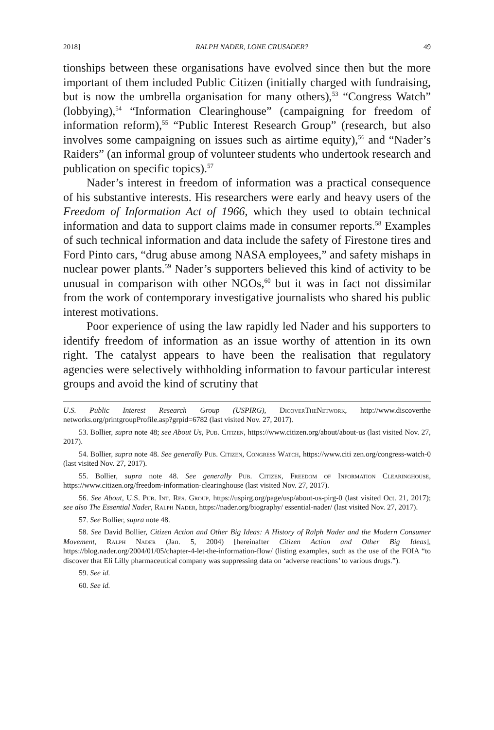2018] RALPH NADER, LONE CRUSADER? 49
tionships between these organisations have evolved since then but the more important of them included Public Citizen (initially charged with fundraising, but is now the umbrella organisation for many others),<sup>53</sup> “Congress Watch” (lobbying),<sup>54</sup> “Information Clearinghouse” (campaigning for freedom of information reform),<sup>55</sup> “Public Interest Research Group” (research, but also involves some campaigning on issues such as airtime equity),<sup>56</sup> and “Nader’s Raiders” (an informal group of volunteer students who undertook research and publication on specific topics).<sup>57</sup>
Nader’s interest in freedom of information was a practical consequence of his substantive interests. His researchers were early and heavy users of the Freedom of Information Act of 1966, which they used to obtain technical information and data to support claims made in consumer reports.<sup>58</sup> Examples of such technical information and data include the safety of Firestone tires and Ford Pinto cars, “drug abuse among NASA employees,” and safety mishaps in nuclear power plants.<sup>59</sup> Nader’s supporters believed this kind of activity to be unusual in comparison with other NGOs,<sup>60</sup> but it was in fact not dissimilar from the work of contemporary investigative journalists who shared his public interest motivations.
Poor experience of using the law rapidly led Nader and his supporters to identify freedom of information as an issue worthy of attention in its own right. The catalyst appears to have been the realisation that regulatory agencies were selectively withholding information to favour particular interest groups and avoid the kind of scrutiny that
U.S. Public Interest Research Group (USPIRG), DicoverTheNetwork, http://www.discoverthe networks.org/printgroupProfile.asp?grpid=6782 (last visited Nov. 27, 2017).
53. Bollier, supra note 48; see About Us, Pub. Citizen, https://www.citizen.org/about/about-us (last visited Nov. 27, 2017).
54. Bollier, supra note 48. See generally Pub. Citizen, Congress Watch, https://www.citi zen.org/congress-watch-0 (last visited Nov. 27, 2017).
55. Bollier, supra note 48. See generally Pub. Citizen, Freedom of Information Clearinghouse, https://www.citizen.org/freedom-information-clearinghouse (last visited Nov. 27, 2017).
56. See About, U.S. Pub. Int. Res. Group, https://uspirg.org/page/usp/about-us-pirg-0 (last visited Oct. 21, 2017); see also The Essential Nader, Ralph Nader, https://nader.org/biography/ essential-nader/ (last visited Nov. 27, 2017).
57. See Bollier, supra note 48.
58. See David Bollier, Citizen Action and Other Big Ideas: A History of Ralph Nader and the Modern Consumer Movement, Ralph Nader (Jan. 5, 2004) [hereinafter Citizen Action and Other Big Ideas], https://blog.nader.org/2004/01/05/chapter-4-let-the-information-flow/ (listing examples, such as the use of the FOIA “to discover that Eli Lilly pharmaceutical company was suppressing data on ‘adverse reactions’ to various drugs.”).
59. See id.
60. See id.